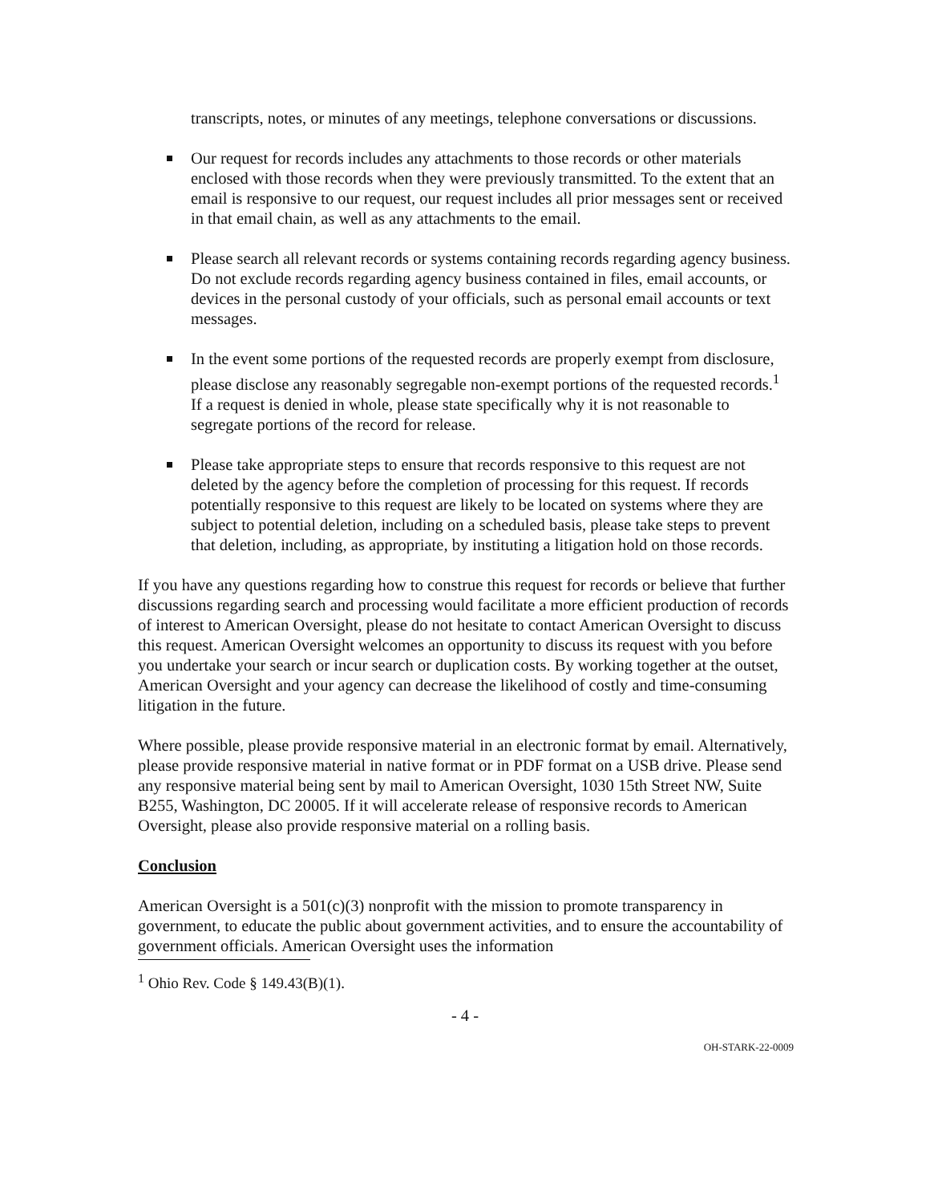transcripts, notes, or minutes of any meetings, telephone conversations or discussions.
Our request for records includes any attachments to those records or other materials enclosed with those records when they were previously transmitted. To the extent that an email is responsive to our request, our request includes all prior messages sent or received in that email chain, as well as any attachments to the email.
Please search all relevant records or systems containing records regarding agency business. Do not exclude records regarding agency business contained in files, email accounts, or devices in the personal custody of your officials, such as personal email accounts or text messages.
In the event some portions of the requested records are properly exempt from disclosure, please disclose any reasonably segregable non-exempt portions of the requested records.<sup>1</sup> If a request is denied in whole, please state specifically why it is not reasonable to segregate portions of the record for release.
Please take appropriate steps to ensure that records responsive to this request are not deleted by the agency before the completion of processing for this request. If records potentially responsive to this request are likely to be located on systems where they are subject to potential deletion, including on a scheduled basis, please take steps to prevent that deletion, including, as appropriate, by instituting a litigation hold on those records.
If you have any questions regarding how to construe this request for records or believe that further discussions regarding search and processing would facilitate a more efficient production of records of interest to American Oversight, please do not hesitate to contact American Oversight to discuss this request. American Oversight welcomes an opportunity to discuss its request with you before you undertake your search or incur search or duplication costs. By working together at the outset, American Oversight and your agency can decrease the likelihood of costly and time-consuming litigation in the future.
Where possible, please provide responsive material in an electronic format by email. Alternatively, please provide responsive material in native format or in PDF format on a USB drive. Please send any responsive material being sent by mail to American Oversight, 1030 15th Street NW, Suite B255, Washington, DC 20005. If it will accelerate release of responsive records to American Oversight, please also provide responsive material on a rolling basis.
Conclusion
American Oversight is a 501(c)(3) nonprofit with the mission to promote transparency in government, to educate the public about government activities, and to ensure the accountability of government officials. American Oversight uses the information
<sup>1</sup> Ohio Rev. Code § 149.43(B)(1).
- 4 -
OH-STARK-22-0009